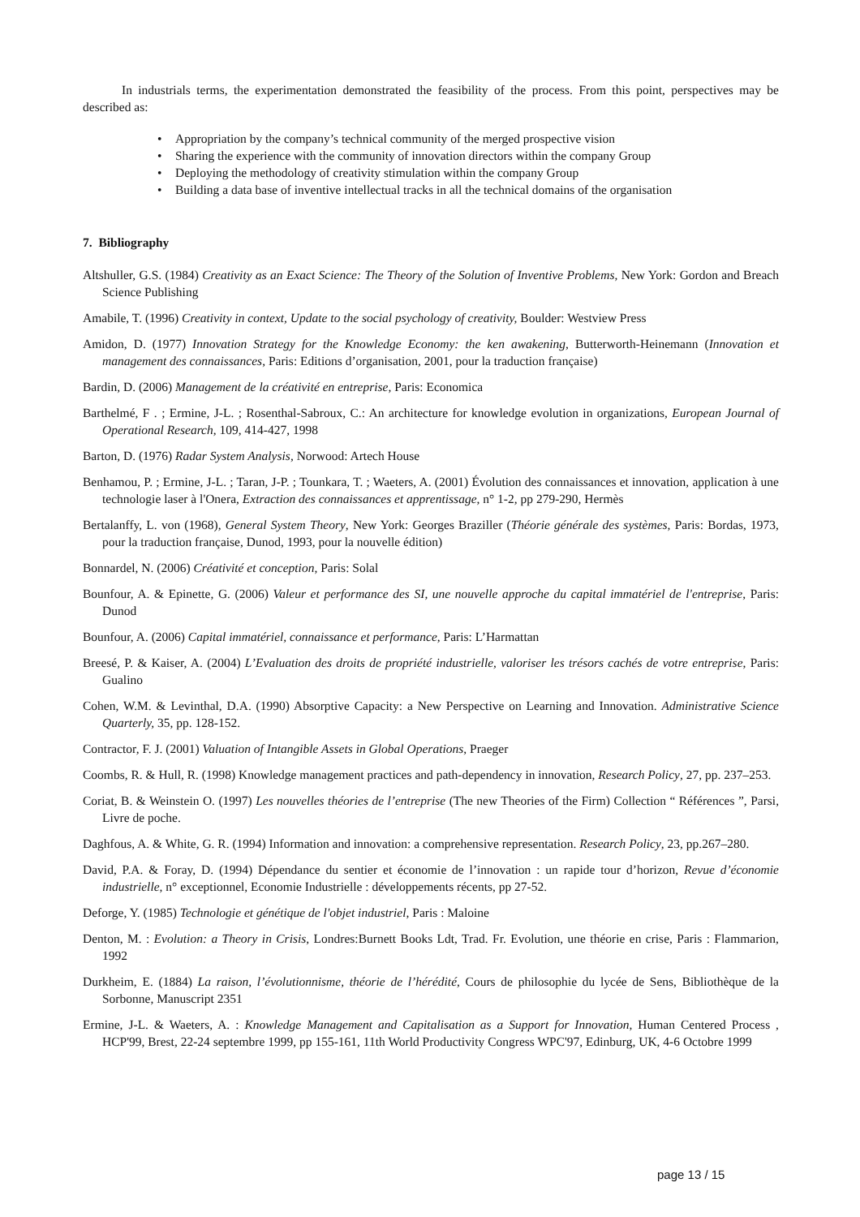In industrials terms, the experimentation demonstrated the feasibility of the process. From this point, perspectives may be described as:
• Appropriation by the company’s technical community of the merged prospective vision
• Sharing the experience with the community of innovation directors within the company Group
• Deploying the methodology of creativity stimulation within the company Group
• Building a data base of inventive intellectual tracks in all the technical domains of the organisation
7. Bibliography
Altshuller, G.S. (1984) Creativity as an Exact Science: The Theory of the Solution of Inventive Problems, New York: Gordon and Breach Science Publishing
Amabile, T. (1996) Creativity in context, Update to the social psychology of creativity, Boulder: Westview Press
Amidon, D. (1977) Innovation Strategy for the Knowledge Economy: the ken awakening, Butterworth-Heinemann (Innovation et management des connaissances, Paris: Editions d’organisation, 2001, pour la traduction française)
Bardin, D. (2006) Management de la créativité en entreprise, Paris: Economica
Barthelmé, F . ; Ermine, J-L. ; Rosenthal-Sabroux, C.: An architecture for knowledge evolution in organizations, European Journal of Operational Research, 109, 414-427, 1998
Barton, D. (1976) Radar System Analysis, Norwood: Artech House
Benhamou, P. ; Ermine, J-L. ; Taran, J-P. ; Tounkara, T. ; Waeters, A. (2001) Évolution des connaissances et innovation, application à une technologie laser à l'Onera, Extraction des connaissances et apprentissage, n° 1-2, pp 279-290, Hermès
Bertalanffy, L. von (1968), General System Theory, New York: Georges Braziller (Théorie générale des systèmes, Paris: Bordas, 1973, pour la traduction française, Dunod, 1993, pour la nouvelle édition)
Bonnardel, N. (2006) Créativité et conception, Paris: Solal
Bounfour, A. & Epinette, G. (2006) Valeur et performance des SI, une nouvelle approche du capital immatériel de l'entreprise, Paris: Dunod
Bounfour, A. (2006) Capital immatériel, connaissance et performance, Paris: L’Harmattan
Breesé, P. & Kaiser, A. (2004) L’Evaluation des droits de propriété industrielle, valoriser les trésors cachés de votre entreprise, Paris: Gualino
Cohen, W.M. & Levinthal, D.A. (1990) Absorptive Capacity: a New Perspective on Learning and Innovation. Administrative Science Quarterly, 35, pp. 128-152.
Contractor, F. J. (2001) Valuation of Intangible Assets in Global Operations, Praeger
Coombs, R. & Hull, R. (1998) Knowledge management practices and path-dependency in innovation, Research Policy, 27, pp. 237–253.
Coriat, B. & Weinstein O. (1997) Les nouvelles théories de l’entreprise (The new Theories of the Firm) Collection “ Références ”, Parsi, Livre de poche.
Daghfous, A. & White, G. R. (1994) Information and innovation: a comprehensive representation. Research Policy, 23, pp.267–280.
David, P.A. & Foray, D. (1994) Dépendance du sentier et économie de l’innovation : un rapide tour d’horizon, Revue d’économie industrielle, n° exceptionnel, Economie Industrielle : développements récents, pp 27-52.
Deforge, Y. (1985) Technologie et génétique de l'objet industriel, Paris : Maloine
Denton, M. : Evolution: a Theory in Crisis, Londres:Burnett Books Ldt, Trad. Fr. Evolution, une théorie en crise, Paris : Flammarion, 1992
Durkheim, E. (1884) La raison, l’évolutionnisme, théorie de l’hérédité, Cours de philosophie du lycée de Sens, Bibliothèque de la Sorbonne, Manuscript 2351
Ermine, J-L. & Waeters, A. : Knowledge Management and Capitalisation as a Support for Innovation, Human Centered Process , HCP'99, Brest, 22-24 septembre 1999, pp 155-161, 11th World Productivity Congress WPC'97, Edinburg, UK, 4-6 Octobre 1999
page 13 / 15